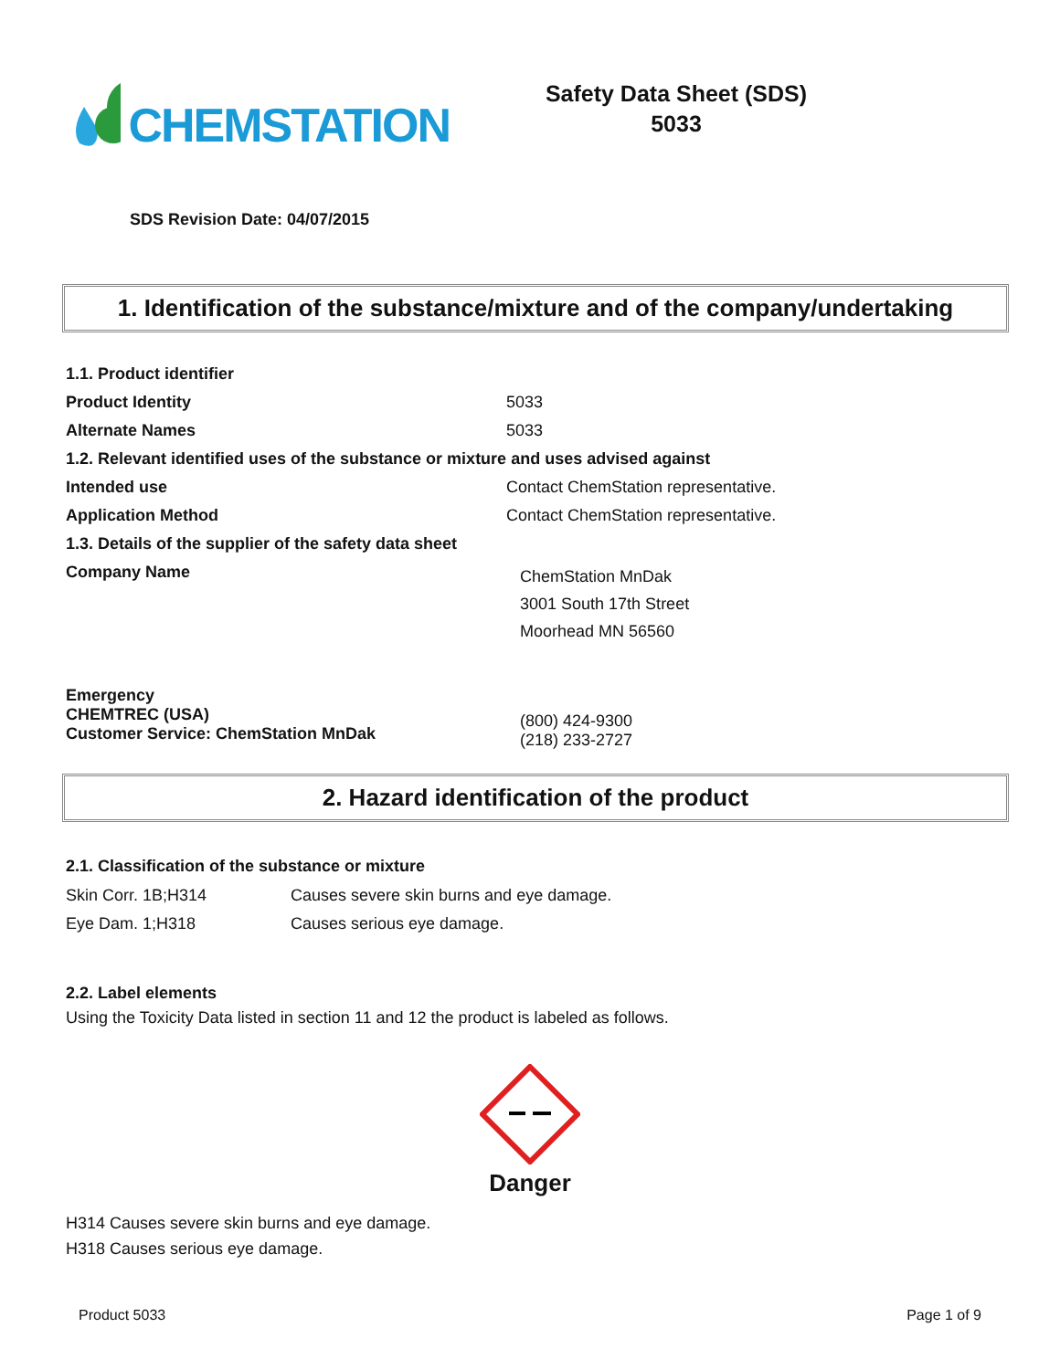CHEMSTATION
Safety Data Sheet (SDS)
5033
SDS Revision Date: 04/07/2015
1. Identification of the substance/mixture and of the company/undertaking
| 1.1. Product identifier | |
| Product Identity | 5033 |
| Alternate Names | 5033 |
| 1.2. Relevant identified uses of the substance or mixture and uses advised against | |
| Intended use | Contact ChemStation representative. |
| Application Method | Contact ChemStation representative. |
| 1.3. Details of the supplier of the safety data sheet | |
| Company Name | ChemStation MnDak 3001 South 17th Street Moorhead MN 56560 |
| Emergency CHEMTREC (USA) Customer Service: ChemStation MnDak | (800) 424-9300 (218) 233-2727 |
2. Hazard identification of the product
2.1. Classification of the substance or mixture
| Skin Corr. 1B;H314 | Causes severe skin burns and eye damage. |
| Eye Dam. 1;H318 | Causes serious eye damage. |
2.2. Label elements
Using the Toxicity Data listed in section 11 and 12 the product is labeled as follows.
Danger
H314 Causes severe skin burns and eye damage.
H318 Causes serious eye damage.
Product 5033 Page 1 of 9